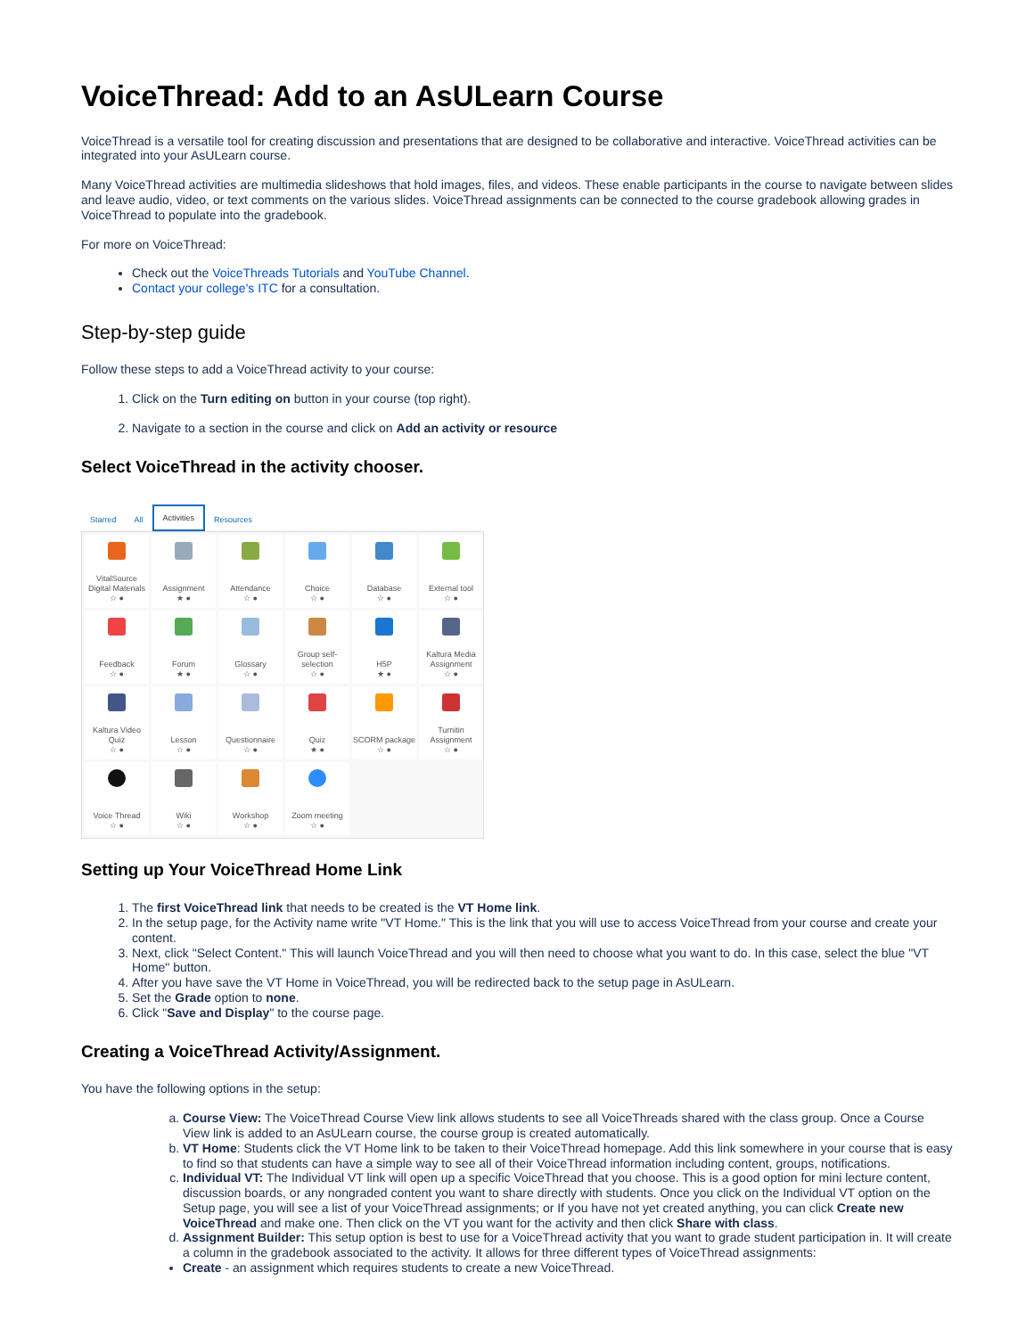VoiceThread: Add to an AsULearn Course
VoiceThread is a versatile tool for creating discussion and presentations that are designed to be collaborative and interactive. VoiceThread activities can be integrated into your AsULearn course.
Many VoiceThread activities are multimedia slideshows that hold images, files, and videos. These enable participants in the course to navigate between slides and leave audio, video, or text comments on the various slides. VoiceThread assignments can be connected to the course gradebook allowing grades in VoiceThread to populate into the gradebook.
For more on VoiceThread:
Check out the VoiceThreads Tutorials and YouTube Channel.
Contact your college's ITC for a consultation.
Step-by-step guide
Follow these steps to add a VoiceThread activity to your course:
1. Click on the Turn editing on button in your course (top right).
2. Navigate to a section in the course and click on Add an activity or resource
Select VoiceThread in the activity chooser.
Starred All Activities Resources
VitalSource Digital Materials
☆ ●
Assignment
★ ●
Attendance
☆ ●
Choice
☆ ●
Database
☆ ●
External tool
☆ ●
Feedback
☆ ●
Forum
★ ●
Glossary
☆ ●
Group self-selection
☆ ●
H5P
★ ●
Kaltura Media Assignment
☆ ●
Kaltura Video Quiz
☆ ●
Lesson
☆ ●
Questionnaire
☆ ●
Quiz
★ ●
SCORM package
☆ ●
Turnitin Assignment
☆ ●
Voice Thread
☆ ●
Wiki
☆ ●
Workshop
☆ ●
Zoom meeting
☆ ●
Setting up Your VoiceThread Home Link
1. The first VoiceThread link that needs to be created is the VT Home link.
2. In the setup page, for the Activity name write "VT Home." This is the link that you will use to access VoiceThread from your course and create your content.
3. Next, click "Select Content." This will launch VoiceThread and you will then need to choose what you want to do. In this case, select the blue "VT Home" button.
4. After you have save the VT Home in VoiceThread, you will be redirected back to the setup page in AsULearn.
5. Set the Grade option to none.
6. Click "Save and Display" to the course page.
Creating a VoiceThread Activity/Assignment.
You have the following options in the setup:
a. Course View: The VoiceThread Course View link allows students to see all VoiceThreads shared with the class group. Once a Course View link is added to an AsULearn course, the course group is created automatically.
b. VT Home: Students click the VT Home link to be taken to their VoiceThread homepage. Add this link somewhere in your course that is easy to find so that students can have a simple way to see all of their VoiceThread information including content, groups, notifications.
c. Individual VT: The Individual VT link will open up a specific VoiceThread that you choose. This is a good option for mini lecture content, discussion boards, or any nongraded content you want to share directly with students. Once you click on the Individual VT option on the Setup page, you will see a list of your VoiceThread assignments; or If you have not yet created anything, you can click Create new VoiceThread and make one. Then click on the VT you want for the activity and then click Share with class.
d. Assignment Builder: This setup option is best to use for a VoiceThread activity that you want to grade student participation in. It will create a column in the gradebook associated to the activity. It allows for three different types of VoiceThread assignments:
Create - an assignment which requires students to create a new VoiceThread.